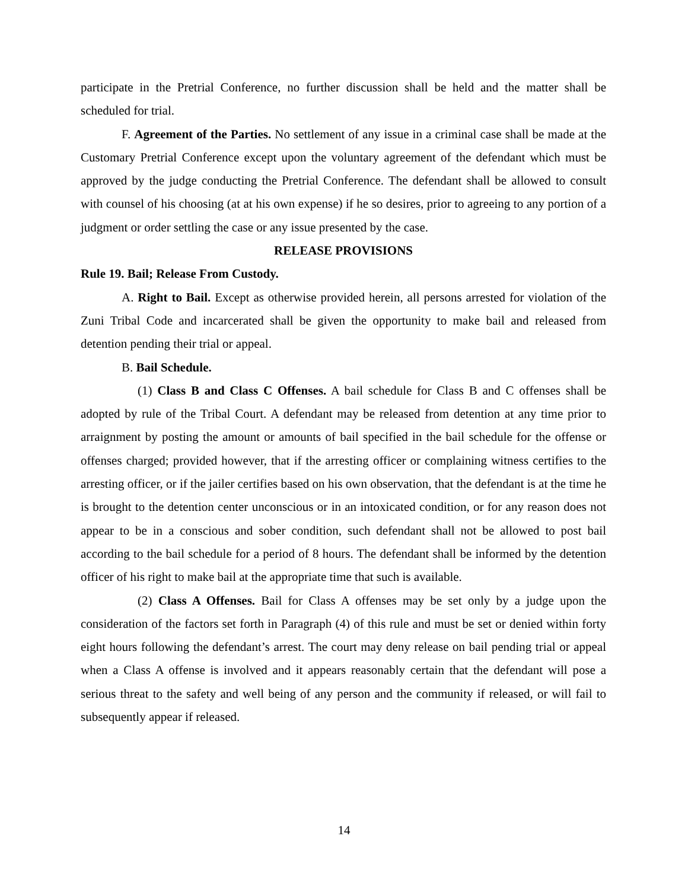participate in the Pretrial Conference, no further discussion shall be held and the matter shall be scheduled for trial.
F. Agreement of the Parties. No settlement of any issue in a criminal case shall be made at the Customary Pretrial Conference except upon the voluntary agreement of the defendant which must be approved by the judge conducting the Pretrial Conference. The defendant shall be allowed to consult with counsel of his choosing (at at his own expense) if he so desires, prior to agreeing to any portion of a judgment or order settling the case or any issue presented by the case.
RELEASE PROVISIONS
Rule 19. Bail; Release From Custody.
A. Right to Bail. Except as otherwise provided herein, all persons arrested for violation of the Zuni Tribal Code and incarcerated shall be given the opportunity to make bail and released from detention pending their trial or appeal.
B. Bail Schedule.
(1) Class B and Class C Offenses. A bail schedule for Class B and C offenses shall be adopted by rule of the Tribal Court. A defendant may be released from detention at any time prior to arraignment by posting the amount or amounts of bail specified in the bail schedule for the offense or offenses charged; provided however, that if the arresting officer or complaining witness certifies to the arresting officer, or if the jailer certifies based on his own observation, that the defendant is at the time he is brought to the detention center unconscious or in an intoxicated condition, or for any reason does not appear to be in a conscious and sober condition, such defendant shall not be allowed to post bail according to the bail schedule for a period of 8 hours. The defendant shall be informed by the detention officer of his right to make bail at the appropriate time that such is available.
(2) Class A Offenses. Bail for Class A offenses may be set only by a judge upon the consideration of the factors set forth in Paragraph (4) of this rule and must be set or denied within forty eight hours following the defendant’s arrest. The court may deny release on bail pending trial or appeal when a Class A offense is involved and it appears reasonably certain that the defendant will pose a serious threat to the safety and well being of any person and the community if released, or will fail to subsequently appear if released.
14